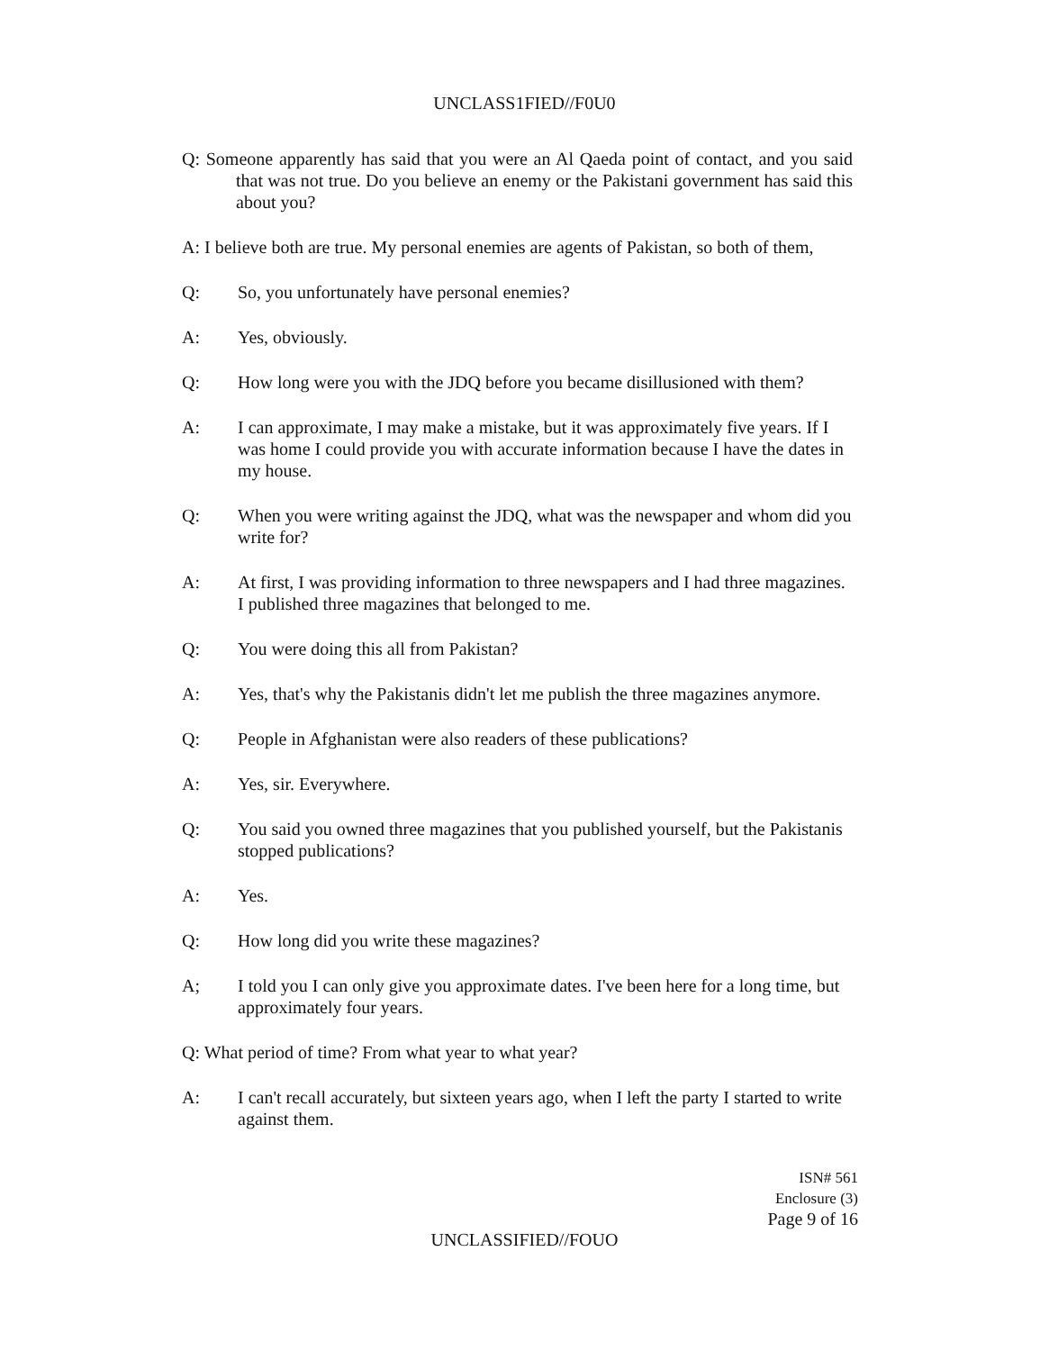UNCLASS1FIED//F0U0
Q: Someone apparently has said that you were an Al Qaeda point of contact, and you said that was not true. Do you believe an enemy or the Pakistani government has said this about you?
A: I believe both are true. My personal enemies are agents of Pakistan, so both of them,
Q: So, you unfortunately have personal enemies?
A: Yes, obviously.
Q: How long were you with the JDQ before you became disillusioned with them?
A: I can approximate, I may make a mistake, but it was approximately five years. If I was home I could provide you with accurate information because I have the dates in my house.
Q: When you were writing against the JDQ, what was the newspaper and whom did you write for?
A: At first, I was providing information to three newspapers and I had three magazines. I published three magazines that belonged to me.
Q: You were doing this all from Pakistan?
A: Yes, that's why the Pakistanis didn't let me publish the three magazines anymore.
Q: People in Afghanistan were also readers of these publications?
A: Yes, sir. Everywhere.
Q: You said you owned three magazines that you published yourself, but the Pakistanis stopped publications?
A: Yes.
Q: How long did you write these magazines?
A; I told you I can only give you approximate dates. I've been here for a long time, but approximately four years.
Q: What period of time? From what year to what year?
A: I can't recall accurately, but sixteen years ago, when I left the party I started to write against them.
ISN# 561
Enclosure (3)
Page 9 of 16
UNCLASSIFIED//FOUO